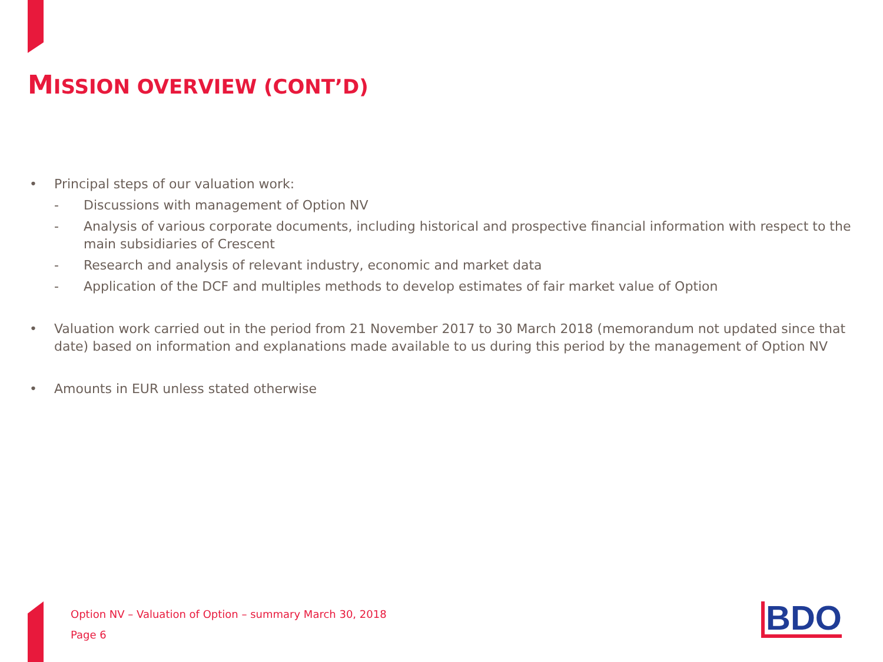MISSION OVERVIEW (CONT’D)
• Principal steps of our valuation work:
- Discussions with management of Option NV
- Analysis of various corporate documents, including historical and prospective financial information with respect to the main subsidiaries of Crescent
- Research and analysis of relevant industry, economic and market data
- Application of the DCF and multiples methods to develop estimates of fair market value of Option
• Valuation work carried out in the period from 21 November 2017 to 30 March 2018 (memorandum not updated since that date) based on information and explanations made available to us during this period by the management of Option NV
• Amounts in EUR unless stated otherwise
Option NV – Valuation of Option – summary March 30, 2018
Page 6
BDO